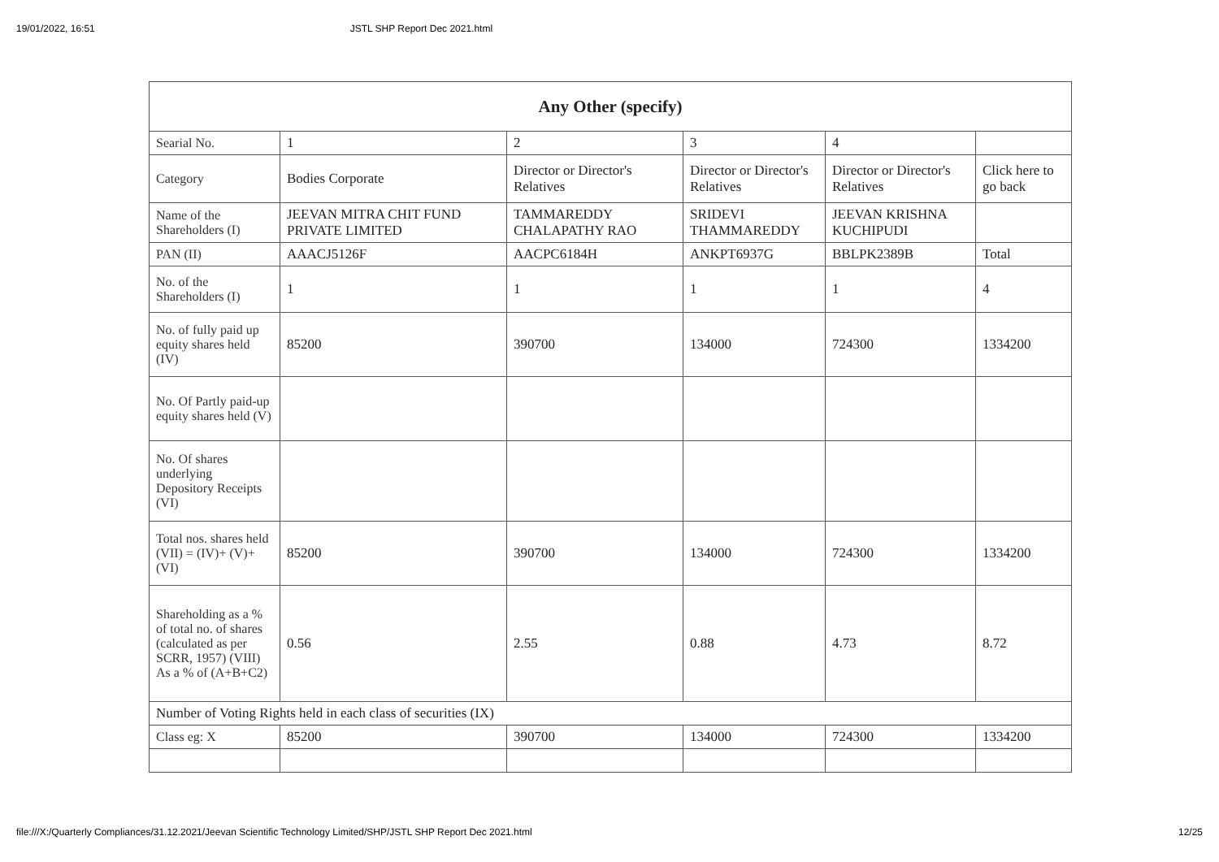19/01/2022, 16:51 JSTL SHP Report Dec 2021.html
| Any Other (specify) | | | | | |
| --- | --- | --- | --- | --- | --- |
| Searial No. | 1 | 2 | 3 | 4 | |
| Category | Bodies Corporate | Director or Director's Relatives | Director or Director's Relatives | Director or Director's Relatives | Click here to go back |
| Name of the Shareholders (I) | JEEVAN MITRA CHIT FUND PRIVATE LIMITED | TAMMAREDDY CHALAPATHY RAO | SRIDEVI THAMMAREDDY | JEEVAN KRISHNA KUCHIPUDI | |
| PAN (II) | AAACJ5126F | AACPC6184H | ANKPT6937G | BBLPK2389B | Total |
| No. of the Shareholders (I) | 1 | 1 | 1 | 1 | 4 |
| No. of fully paid up equity shares held (IV) | 85200 | 390700 | 134000 | 724300 | 1334200 |
| No. Of Partly paid-up equity shares held (V) | | | | | |
| No. Of shares underlying Depository Receipts (VI) | | | | | |
| Total nos. shares held (VII) = (IV)+ (V)+ (VI) | 85200 | 390700 | 134000 | 724300 | 1334200 |
| Shareholding as a % of total no. of shares (calculated as per SCRR, 1957) (VIII) As a % of (A+B+C2) | 0.56 | 2.55 | 0.88 | 4.73 | 8.72 |
| Number of Voting Rights held in each class of securities (IX) | | | | | |
| Class eg: X | 85200 | 390700 | 134000 | 724300 | 1334200 |
file:///X:/Quarterly Compliances/31.12.2021/Jeevan Scientific Technology Limited/SHP/JSTL SHP Report Dec 2021.html 12/25